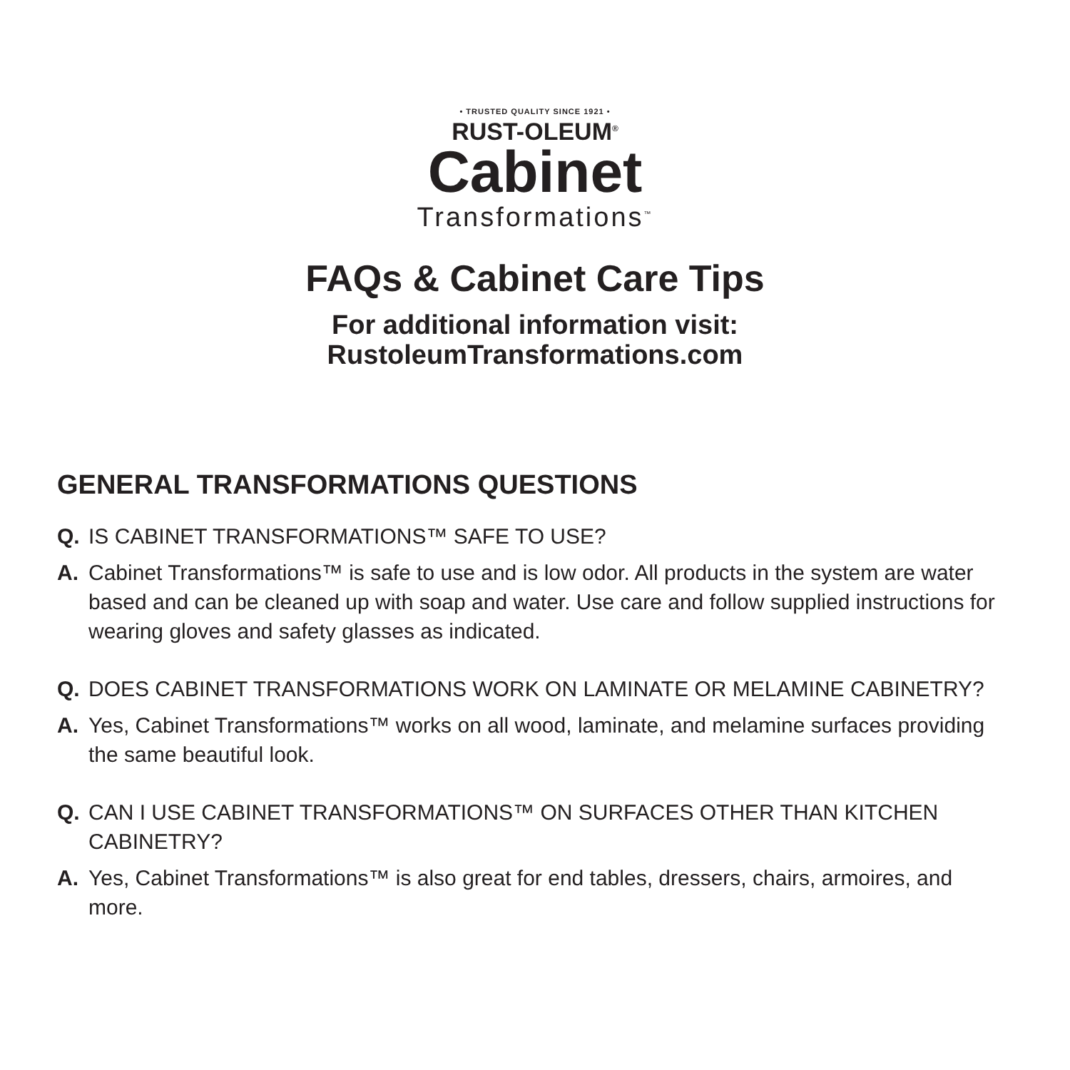• TRUSTED QUALITY SINCE 1921 •
RUST-OLEUM<sup>®</sup>
Cabinet
Transformations<sup>™</sup>
FAQs & Cabinet Care Tips
For additional information visit:
RustoleumTransformations.com
GENERAL TRANSFORMATIONS QUESTIONS
Q. IS CABINET TRANSFORMATIONS™ SAFE TO USE?
A. Cabinet Transformations™ is safe to use and is low odor. All products in the system are water based and can be cleaned up with soap and water. Use care and follow supplied instructions for wearing gloves and safety glasses as indicated.
Q. DOES CABINET TRANSFORMATIONS WORK ON LAMINATE OR MELAMINE CABINETRY?
A. Yes, Cabinet Transformations™ works on all wood, laminate, and melamine surfaces providing the same beautiful look.
Q. CAN I USE CABINET TRANSFORMATIONS™ ON SURFACES OTHER THAN KITCHEN CABINETRY?
A. Yes, Cabinet Transformations™ is also great for end tables, dressers, chairs, armoires, and more.